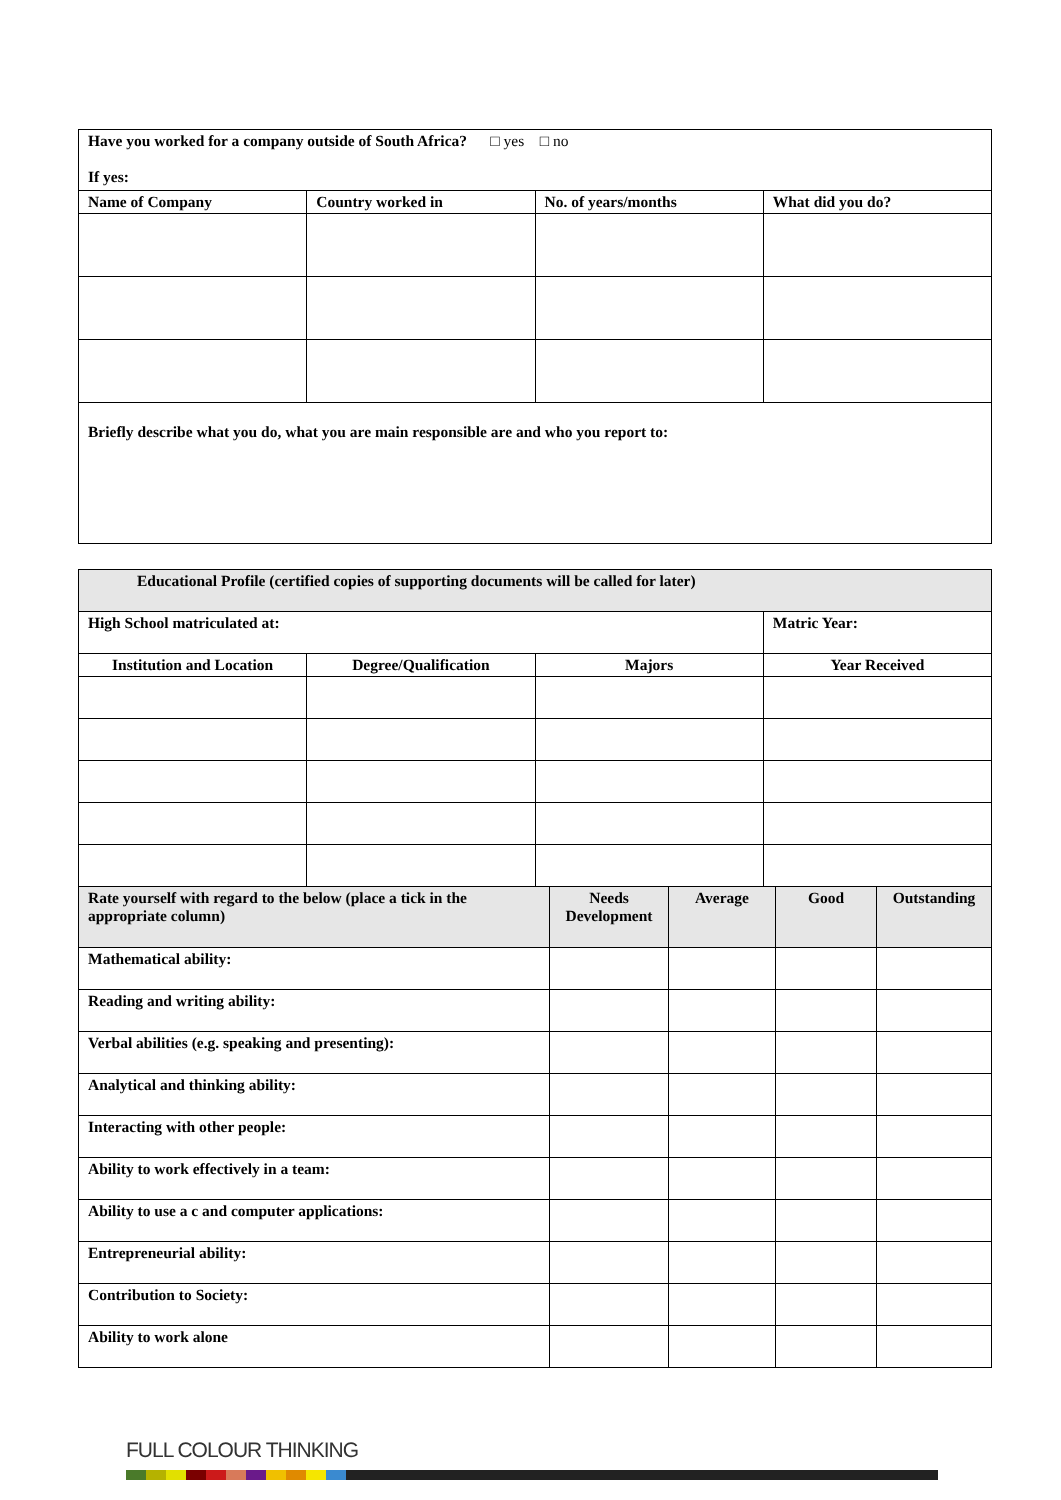| Have you worked for a company outside of South Africa? □ yes □ no If yes: | | | |
| Name of Company | Country worked in | No. of years/months | What did you do? |
| Briefly describe what you do, what you are main responsible are and who you report to: | | | |
| Educational Profile (certified copies of supporting documents will be called for later) | | | |
| High School matriculated at: | | | Matric Year: |
| Institution and Location | Degree/Qualification | Majors | Year Received |
| Rate yourself with regard to the below (place a tick in the appropriate column) | Needs Development | Average | Good | Outstanding |
| --- | --- | --- | --- | --- |
| Mathematical ability: | | | | |
| Reading and writing ability: | | | | |
| Verbal abilities (e.g. speaking and presenting): | | | | |
| Analytical and thinking ability: | | | | |
| Interacting with other people: | | | | |
| Ability to work effectively in a team: | | | | |
| Ability to use a c and computer applications: | | | | |
| Entrepreneurial ability: | | | | |
| Contribution to Society: | | | | |
| Ability to work alone | | | | |
FULL COLOUR THINKING